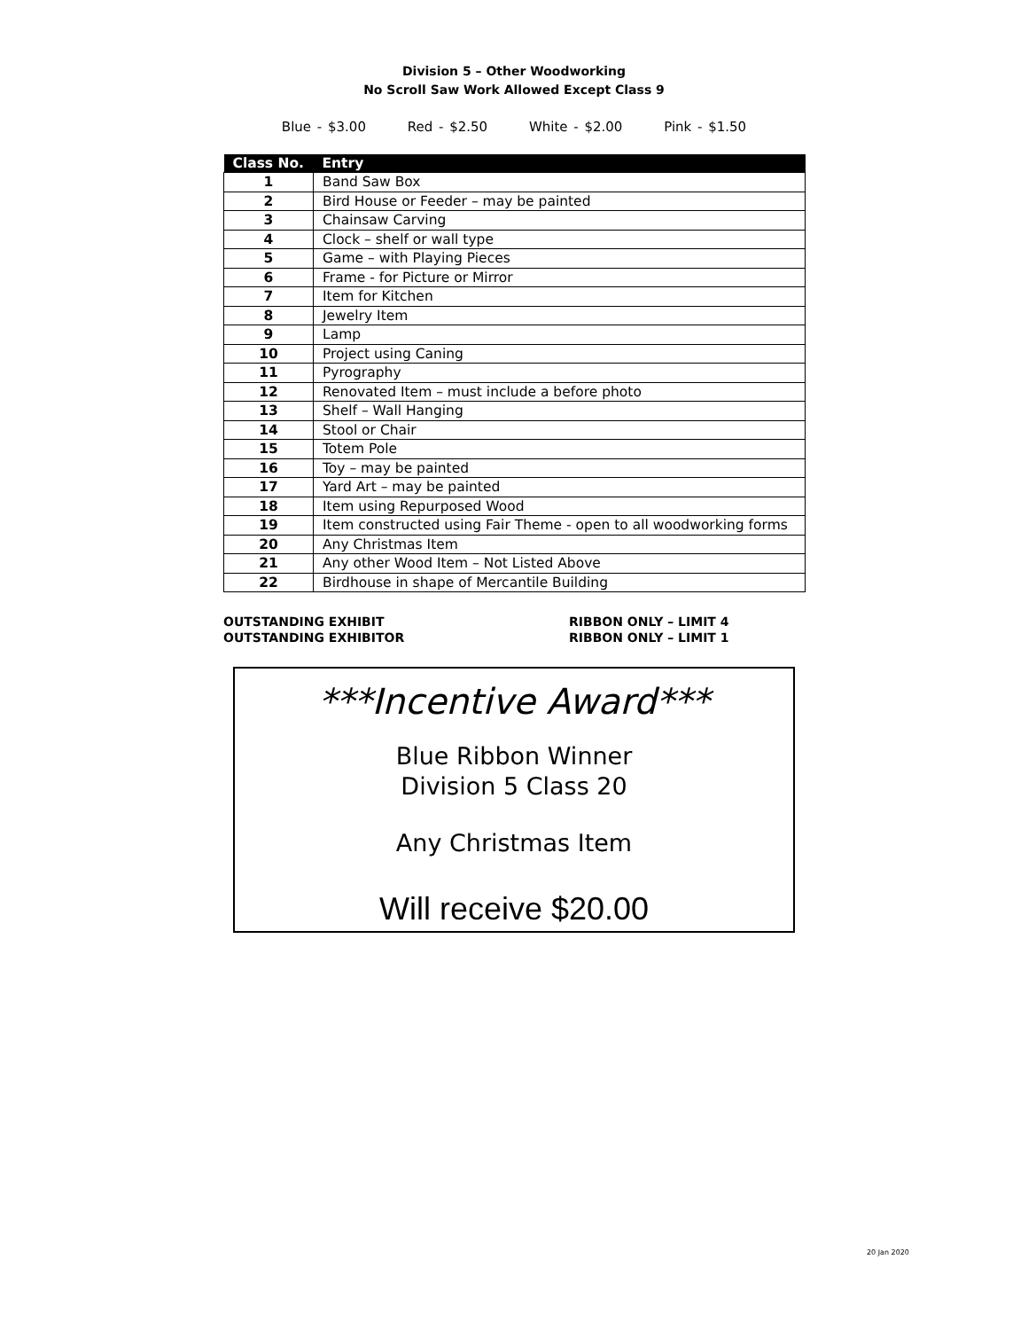Division 5 – Other Woodworking
No Scroll Saw Work Allowed Except Class 9
Blue - $3.00 Red - $2.50 White - $2.00 Pink - $1.50
| Class No. | Entry |
| --- | --- |
| 1 | Band Saw Box |
| 2 | Bird House or Feeder – may be painted |
| 3 | Chainsaw Carving |
| 4 | Clock – shelf or wall type |
| 5 | Game – with Playing Pieces |
| 6 | Frame - for Picture or Mirror |
| 7 | Item for Kitchen |
| 8 | Jewelry Item |
| 9 | Lamp |
| 10 | Project using Caning |
| 11 | Pyrography |
| 12 | Renovated Item – must include a before photo |
| 13 | Shelf – Wall Hanging |
| 14 | Stool or Chair |
| 15 | Totem Pole |
| 16 | Toy – may be painted |
| 17 | Yard Art – may be painted |
| 18 | Item using Repurposed Wood |
| 19 | Item constructed using Fair Theme - open to all woodworking forms |
| 20 | Any Christmas Item |
| 21 | Any other Wood Item – Not Listed Above |
| 22 | Birdhouse in shape of Mercantile Building |
OUTSTANDING EXHIBIT
OUTSTANDING EXHIBITOR
RIBBON ONLY – LIMIT 4
RIBBON ONLY – LIMIT 1
***Incentive Award***
Blue Ribbon Winner
Division 5 Class 20
Any Christmas Item
Will receive $20.00
20 Jan 2020